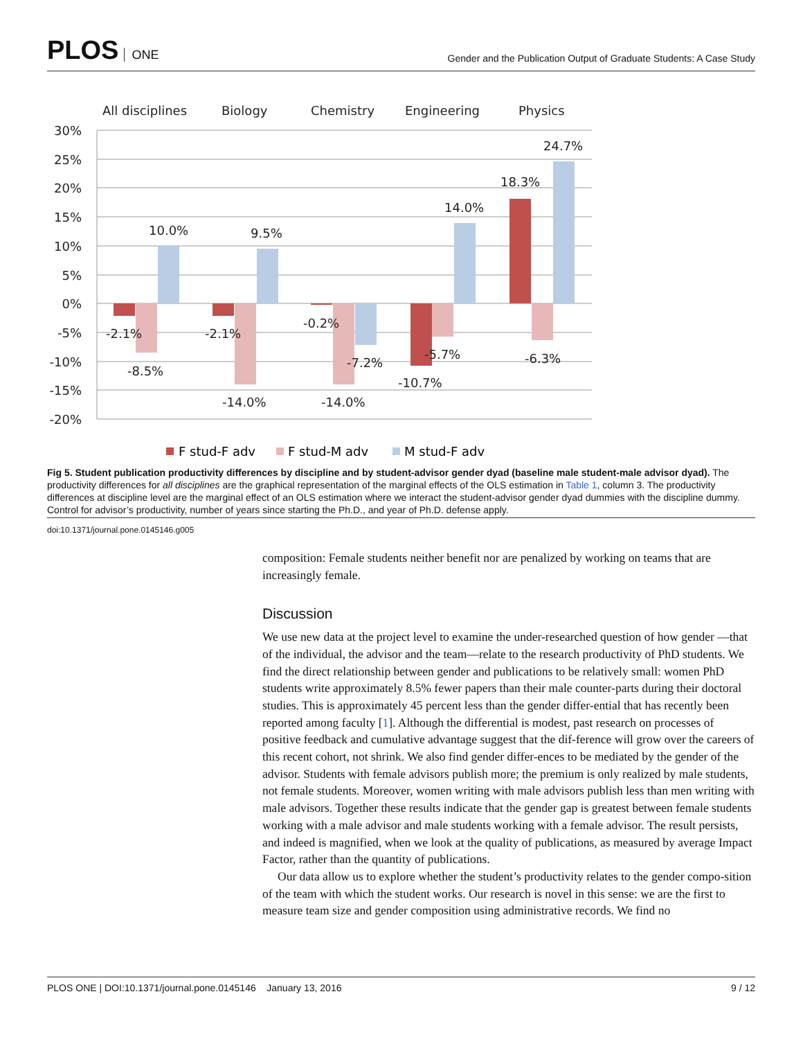PLOS ONE
Gender and the Publication Output of Graduate Students: A Case Study
All disciplines
Biology
Chemistry
Engineering
Physics
30%
25%
20%
15%
10%
5%
0%
-5%
-10%
-15%
-20%
10.0%
9.5%
14.0%
18.3%
24.7%
-2.1%
-8.5%
-2.1%
-14.0%
-0.2%
-7.2%
-14.0%
-5.7%
-10.7%
-6.3%
F stud-F adv
F stud-M adv
M stud-F adv
Fig 5. Student publication productivity differences by discipline and by student-advisor gender dyad (baseline male student-male advisor dyad). The productivity differences for all disciplines are the graphical representation of the marginal effects of the OLS estimation in Table 1, column 3. The productivity differences at discipline level are the marginal effect of an OLS estimation where we interact the student-advisor gender dyad dummies with the discipline dummy. Control for advisor’s productivity, number of years since starting the Ph.D., and year of Ph.D. defense apply.
doi:10.1371/journal.pone.0145146.g005
composition: Female students neither benefit nor are penalized by working on teams that are increasingly female.
Discussion
We use new data at the project level to examine the under-researched question of how gender —that of the individual, the advisor and the team—relate to the research productivity of PhD students. We find the direct relationship between gender and publications to be relatively small: women PhD students write approximately 8.5% fewer papers than their male counter-parts during their doctoral studies. This is approximately 45 percent less than the gender differ-ential that has recently been reported among faculty [1]. Although the differential is modest, past research on processes of positive feedback and cumulative advantage suggest that the dif-ference will grow over the careers of this recent cohort, not shrink. We also find gender differ-ences to be mediated by the gender of the advisor. Students with female advisors publish more; the premium is only realized by male students, not female students. Moreover, women writing with male advisors publish less than men writing with male advisors. Together these results indicate that the gender gap is greatest between female students working with a male advisor and male students working with a female advisor. The result persists, and indeed is magnified, when we look at the quality of publications, as measured by average Impact Factor, rather than the quantity of publications.
Our data allow us to explore whether the student’s productivity relates to the gender compo-sition of the team with which the student works. Our research is novel in this sense: we are the first to measure team size and gender composition using administrative records. We find no
PLOS ONE | DOI:10.1371/journal.pone.0145146 January 13, 2016 9 / 12